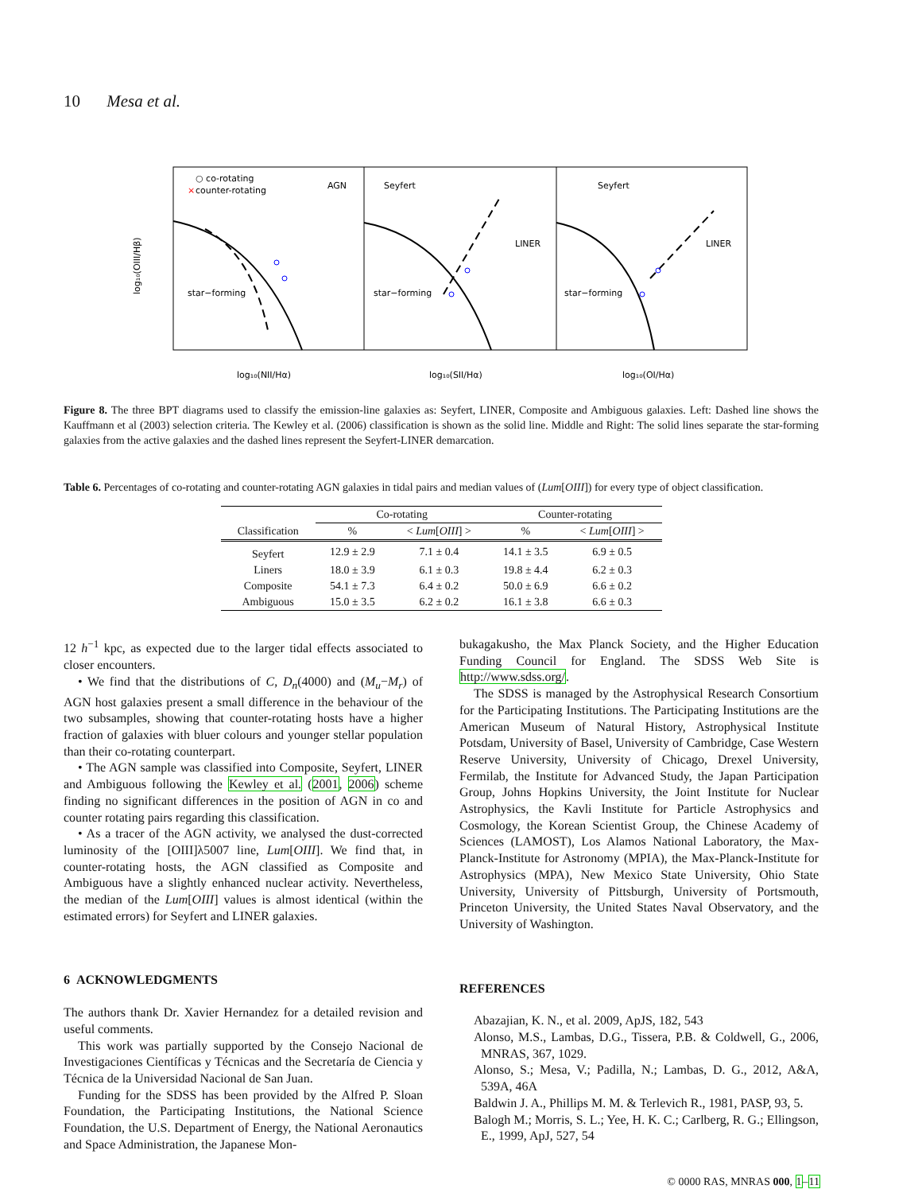10 Mesa et al.
○ co-rotating
×
counter-rotating
AGN
Seyfert
Seyfert
LINER
LINER
star−forming
star−forming
star−forming
log₁₀(NII/Hα)
log₁₀(SII/Hα)
log₁₀(OI/Hα)
log₁₀(OIII/Hβ)
Figure 8. The three BPT diagrams used to classify the emission-line galaxies as: Seyfert, LINER, Composite and Ambiguous galaxies. Left: Dashed line shows the Kauffmann et al (2003) selection criteria. The Kewley et al. (2006) classification is shown as the solid line. Middle and Right: The solid lines separate the star-forming galaxies from the active galaxies and the dashed lines represent the Seyfert-LINER demarcation.
Table 6. Percentages of co-rotating and counter-rotating AGN galaxies in tidal pairs and median values of (Lum[OIII]) for every type of object classification.
| | Co-rotating | | Counter-rotating | |
| --- | --- | --- | --- | --- |
| Classification | % | < Lum [ OIII ] > | % | < Lum [ OIII ] > |
| Seyfert | 12.9 ± 2.9 | 7.1 ± 0.4 | 14.1 ± 3.5 | 6.9 ± 0.5 |
| Liners | 18.0 ± 3.9 | 6.1 ± 0.3 | 19.8 ± 4.4 | 6.2 ± 0.3 |
| Composite | 54.1 ± 7.3 | 6.4 ± 0.2 | 50.0 ± 6.9 | 6.6 ± 0.2 |
| Ambiguous | 15.0 ± 3.5 | 6.2 ± 0.2 | 16.1 ± 3.8 | 6.6 ± 0.3 |
12 h<sup>−1</sup> kpc, as expected due to the larger tidal effects associated to closer encounters.
• We find that the distributions of C, D<sub>n</sub>(4000) and (M<sub>u</sub>−M<sub>r</sub>) of AGN host galaxies present a small difference in the behaviour of the two subsamples, showing that counter-rotating hosts have a higher fraction of galaxies with bluer colours and younger stellar population than their co-rotating counterpart.
• The AGN sample was classified into Composite, Seyfert, LINER and Ambiguous following the Kewley et al. (2001, 2006) scheme finding no significant differences in the position of AGN in co and counter rotating pairs regarding this classification.
• As a tracer of the AGN activity, we analysed the dust-corrected luminosity of the [OIII]λ5007 line, Lum[OIII]. We find that, in counter-rotating hosts, the AGN classified as Composite and Ambiguous have a slightly enhanced nuclear activity. Nevertheless, the median of the Lum[OIII] values is almost identical (within the estimated errors) for Seyfert and LINER galaxies.
6 ACKNOWLEDGMENTS
The authors thank Dr. Xavier Hernandez for a detailed revision and useful comments.
This work was partially supported by the Consejo Nacional de Investigaciones Científicas y Técnicas and the Secretaría de Ciencia y Técnica de la Universidad Nacional de San Juan.
Funding for the SDSS has been provided by the Alfred P. Sloan Foundation, the Participating Institutions, the National Science Foundation, the U.S. Department of Energy, the National Aeronautics and Space Administration, the Japanese Mon-
bukagakusho, the Max Planck Society, and the Higher Education Funding Council for England. The SDSS Web Site is http://www.sdss.org/.
The SDSS is managed by the Astrophysical Research Consortium for the Participating Institutions. The Participating Institutions are the American Museum of Natural History, Astrophysical Institute Potsdam, University of Basel, University of Cambridge, Case Western Reserve University, University of Chicago, Drexel University, Fermilab, the Institute for Advanced Study, the Japan Participation Group, Johns Hopkins University, the Joint Institute for Nuclear Astrophysics, the Kavli Institute for Particle Astrophysics and Cosmology, the Korean Scientist Group, the Chinese Academy of Sciences (LAMOST), Los Alamos National Laboratory, the Max-Planck-Institute for Astronomy (MPIA), the Max-Planck-Institute for Astrophysics (MPA), New Mexico State University, Ohio State University, University of Pittsburgh, University of Portsmouth, Princeton University, the United States Naval Observatory, and the University of Washington.
REFERENCES
Abazajian, K. N., et al. 2009, ApJS, 182, 543
Alonso, M.S., Lambas, D.G., Tissera, P.B. & Coldwell, G., 2006, MNRAS, 367, 1029.
Alonso, S.; Mesa, V.; Padilla, N.; Lambas, D. G., 2012, A&A, 539A, 46A
Baldwin J. A., Phillips M. M. & Terlevich R., 1981, PASP, 93, 5.
Balogh M.; Morris, S. L.; Yee, H. K. C.; Carlberg, R. G.; Ellingson, E., 1999, ApJ, 527, 54
© 0000 RAS, MNRAS 000, 1–11